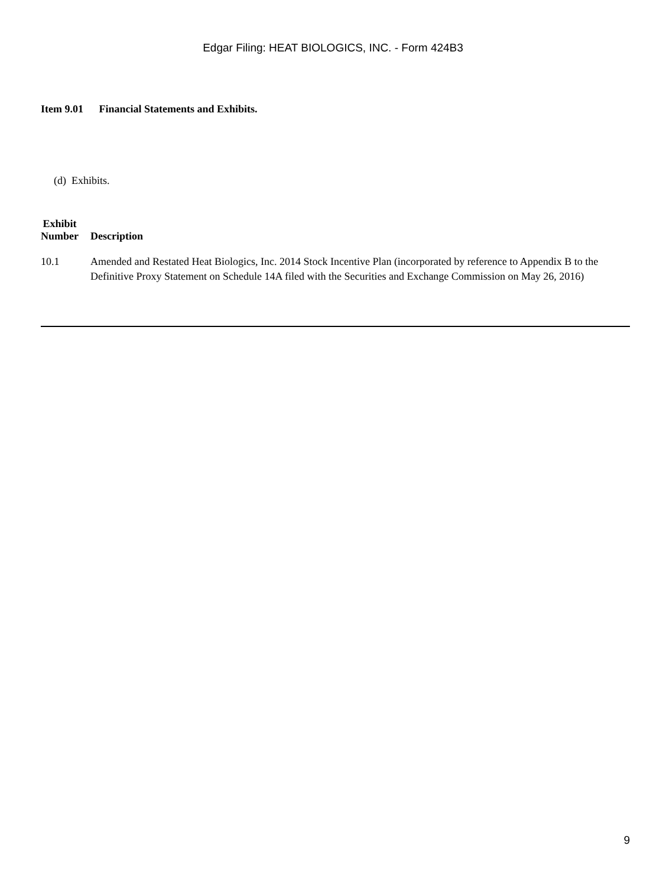Edgar Filing: HEAT BIOLOGICS, INC. - Form 424B3
Item 9.01 Financial Statements and Exhibits.
(d) Exhibits.
| Exhibit Number | Description |
| --- | --- |
| 10.1 | Amended and Restated Heat Biologics, Inc. 2014 Stock Incentive Plan (incorporated by reference to Appendix B to the Definitive Proxy Statement on Schedule 14A filed with the Securities and Exchange Commission on May 26, 2016) |
9